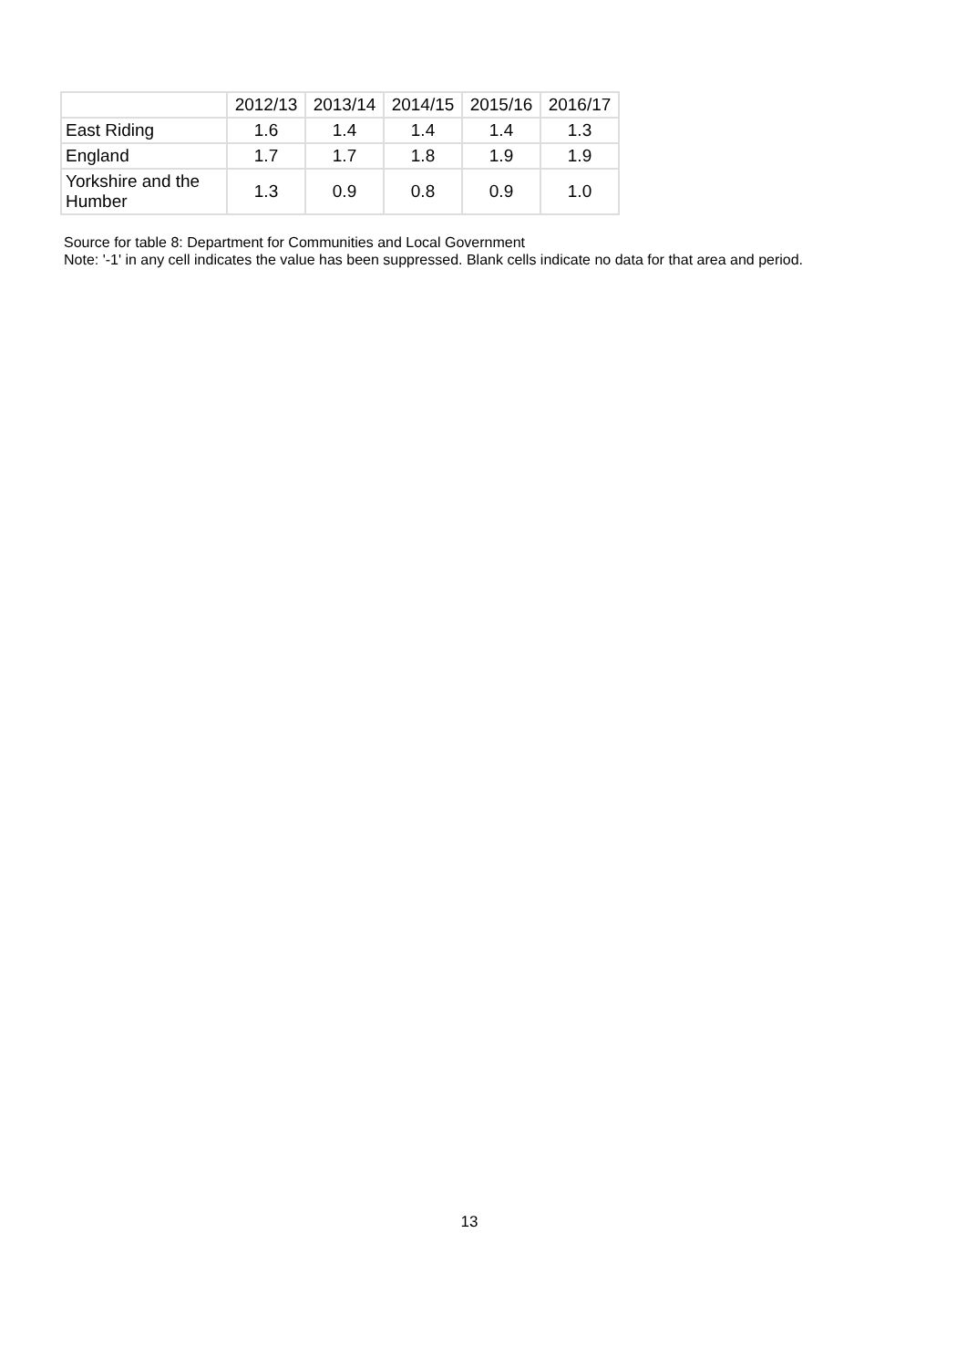| | 2012/13 | 2013/14 | 2014/15 | 2015/16 | 2016/17 |
| --- | --- | --- | --- | --- | --- |
| East Riding | 1.6 | 1.4 | 1.4 | 1.4 | 1.3 |
| England | 1.7 | 1.7 | 1.8 | 1.9 | 1.9 |
| Yorkshire and the Humber | 1.3 | 0.9 | 0.8 | 0.9 | 1.0 |
Source for table 8: Department for Communities and Local Government
Note: '-1' in any cell indicates the value has been suppressed. Blank cells indicate no data for that area and period.
13